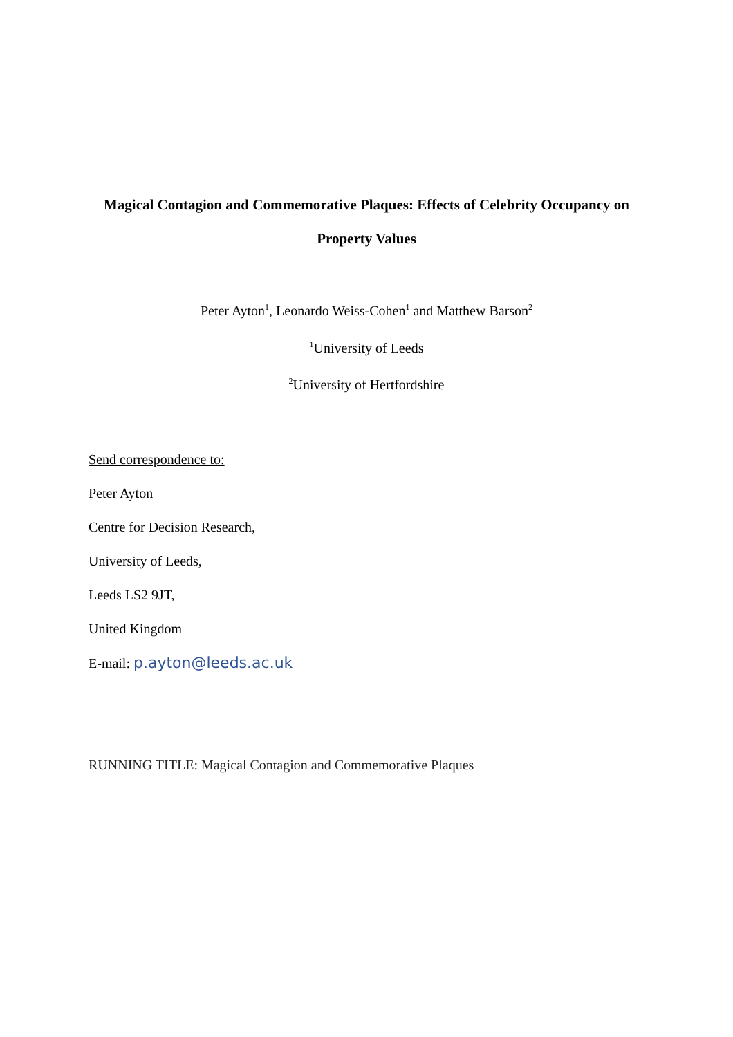Magical Contagion and Commemorative Plaques: Effects of Celebrity Occupancy on Property Values
Peter Ayton<sup>1</sup>, Leonardo Weiss-Cohen<sup>1</sup> and Matthew Barson<sup>2</sup>
<sup>1</sup> University of Leeds
<sup>2</sup> University of Hertfordshire
Send correspondence to:
Peter Ayton
Centre for Decision Research,
University of Leeds,
Leeds LS2 9JT,
United Kingdom
E-mail: p.ayton@leeds.ac.uk
RUNNING TITLE: Magical Contagion and Commemorative Plaques